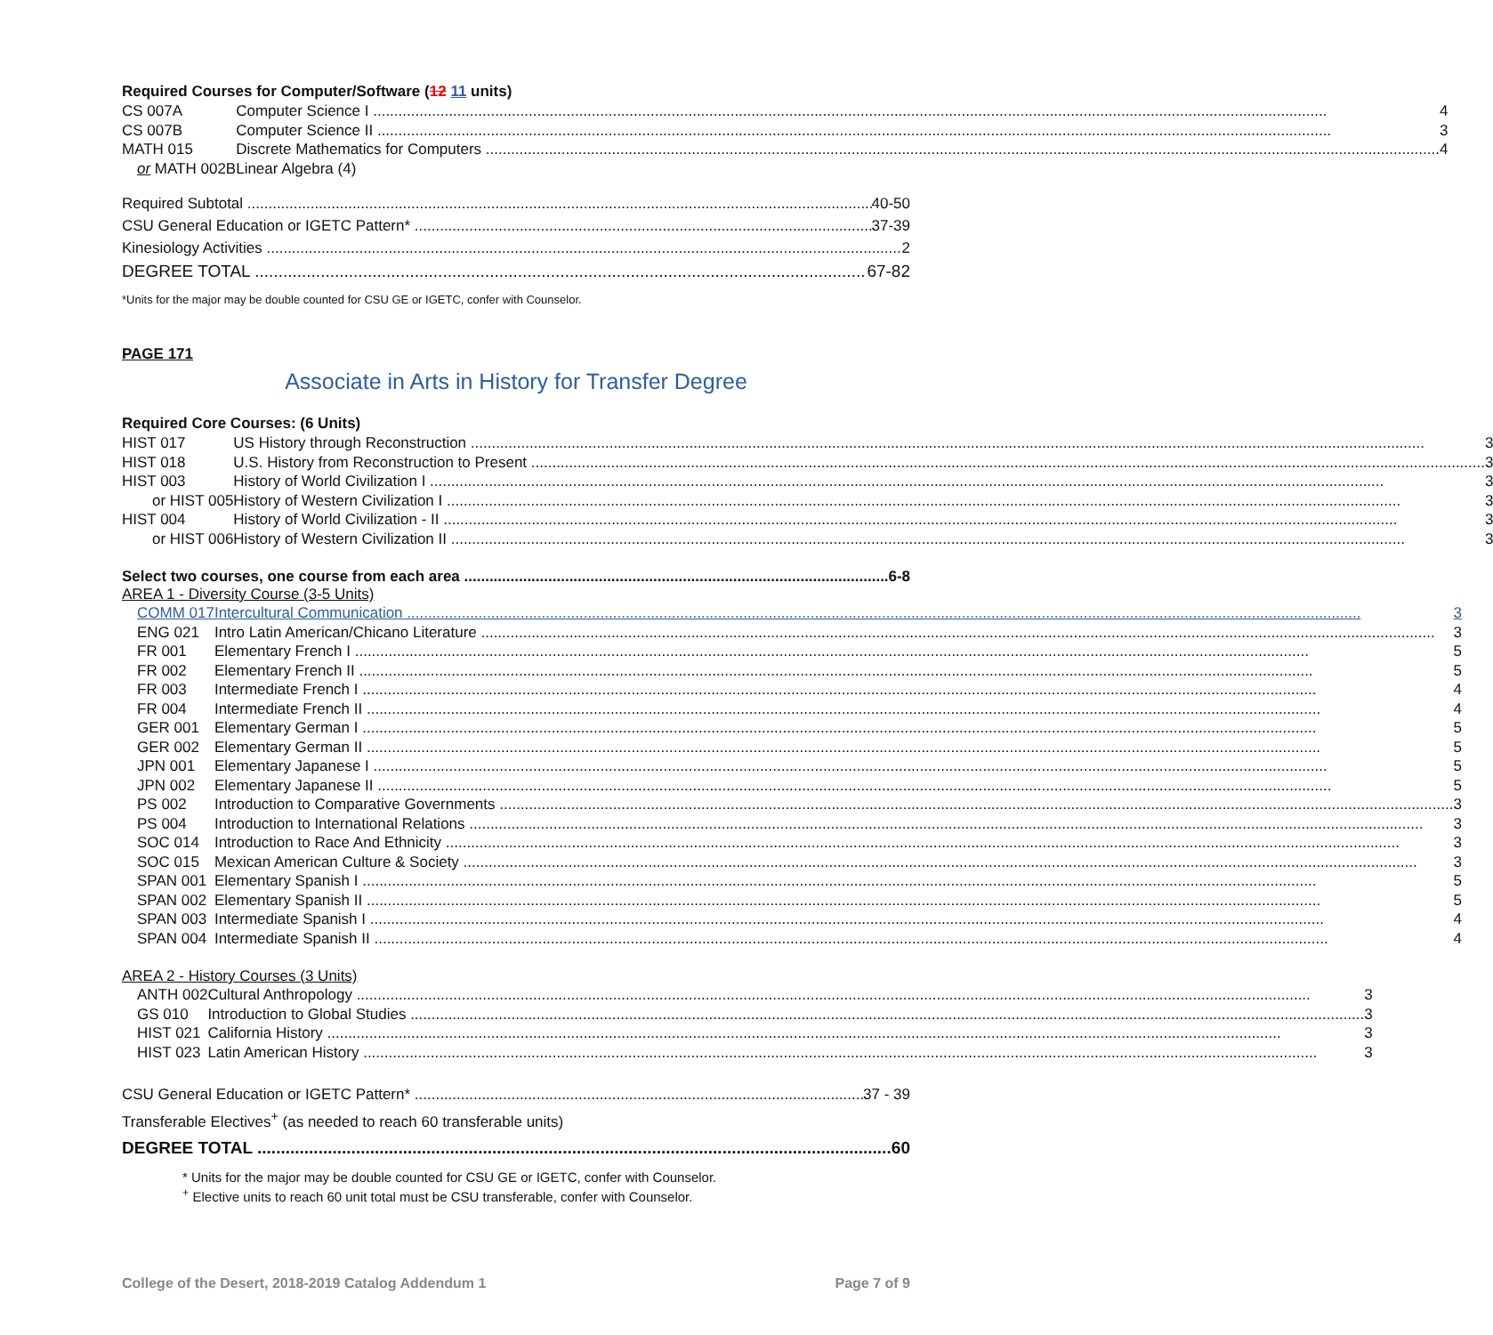Required Courses for Computer/Software (12 11 units)
| CS 007A | Computer Science I 4 |
| CS 007B | Computer Science II 3 |
| MATH 015 | Discrete Mathematics for Computers 4 |
| or MATH 002B | Linear Algebra (4) |
Required Subtotal 40-50
CSU General Education or IGETC Pattern* 37-39
Kinesiology Activities 2
DEGREE TOTAL 67-82
*Units for the major may be double counted for CSU GE or IGETC, confer with Counselor.
PAGE 171
Associate in Arts in History for Transfer Degree
Required Core Courses: (6 Units)
| HIST 017 | US History through Reconstruction 3 |
| HIST 018 | U.S. History from Reconstruction to Present 3 |
| HIST 003 | History of World Civilization I 3 |
| or HIST 005 | History of Western Civilization I 3 |
| HIST 004 | History of World Civilization - II 3 |
| or HIST 006 | History of Western Civilization II 3 |
Select two courses, one course from each area 6-8
AREA 1 - Diversity Course (3-5 Units)
| COMM 017 | Intercultural Communication 3 |
| ENG 021 | Intro Latin American/Chicano Literature 3 |
| FR 001 | Elementary French I 5 |
| FR 002 | Elementary French II 5 |
| FR 003 | Intermediate French I 4 |
| FR 004 | Intermediate French II 4 |
| GER 001 | Elementary German I 5 |
| GER 002 | Elementary German II 5 |
| JPN 001 | Elementary Japanese I 5 |
| JPN 002 | Elementary Japanese II 5 |
| PS 002 | Introduction to Comparative Governments 3 |
| PS 004 | Introduction to International Relations 3 |
| SOC 014 | Introduction to Race And Ethnicity 3 |
| SOC 015 | Mexican American Culture & Society 3 |
| SPAN 001 | Elementary Spanish I 5 |
| SPAN 002 | Elementary Spanish II 5 |
| SPAN 003 | Intermediate Spanish I 4 |
| SPAN 004 | Intermediate Spanish II 4 |
AREA 2 - History Courses (3 Units)
| ANTH 002 | Cultural Anthropology 3 |
| GS 010 | Introduction to Global Studies 3 |
| HIST 021 | California History 3 |
| HIST 023 | Latin American History 3 |
CSU General Education or IGETC Pattern* 37 - 39
Transferable Electives<sup>+</sup> (as needed to reach 60 transferable units)
DEGREE TOTAL 60
* Units for the major may be double counted for CSU GE or IGETC, confer with Counselor.
<sup>+</sup> Elective units to reach 60 unit total must be CSU transferable, confer with Counselor.
College of the Desert, 2018-2019 Catalog Addendum 1 Page 7 of 9